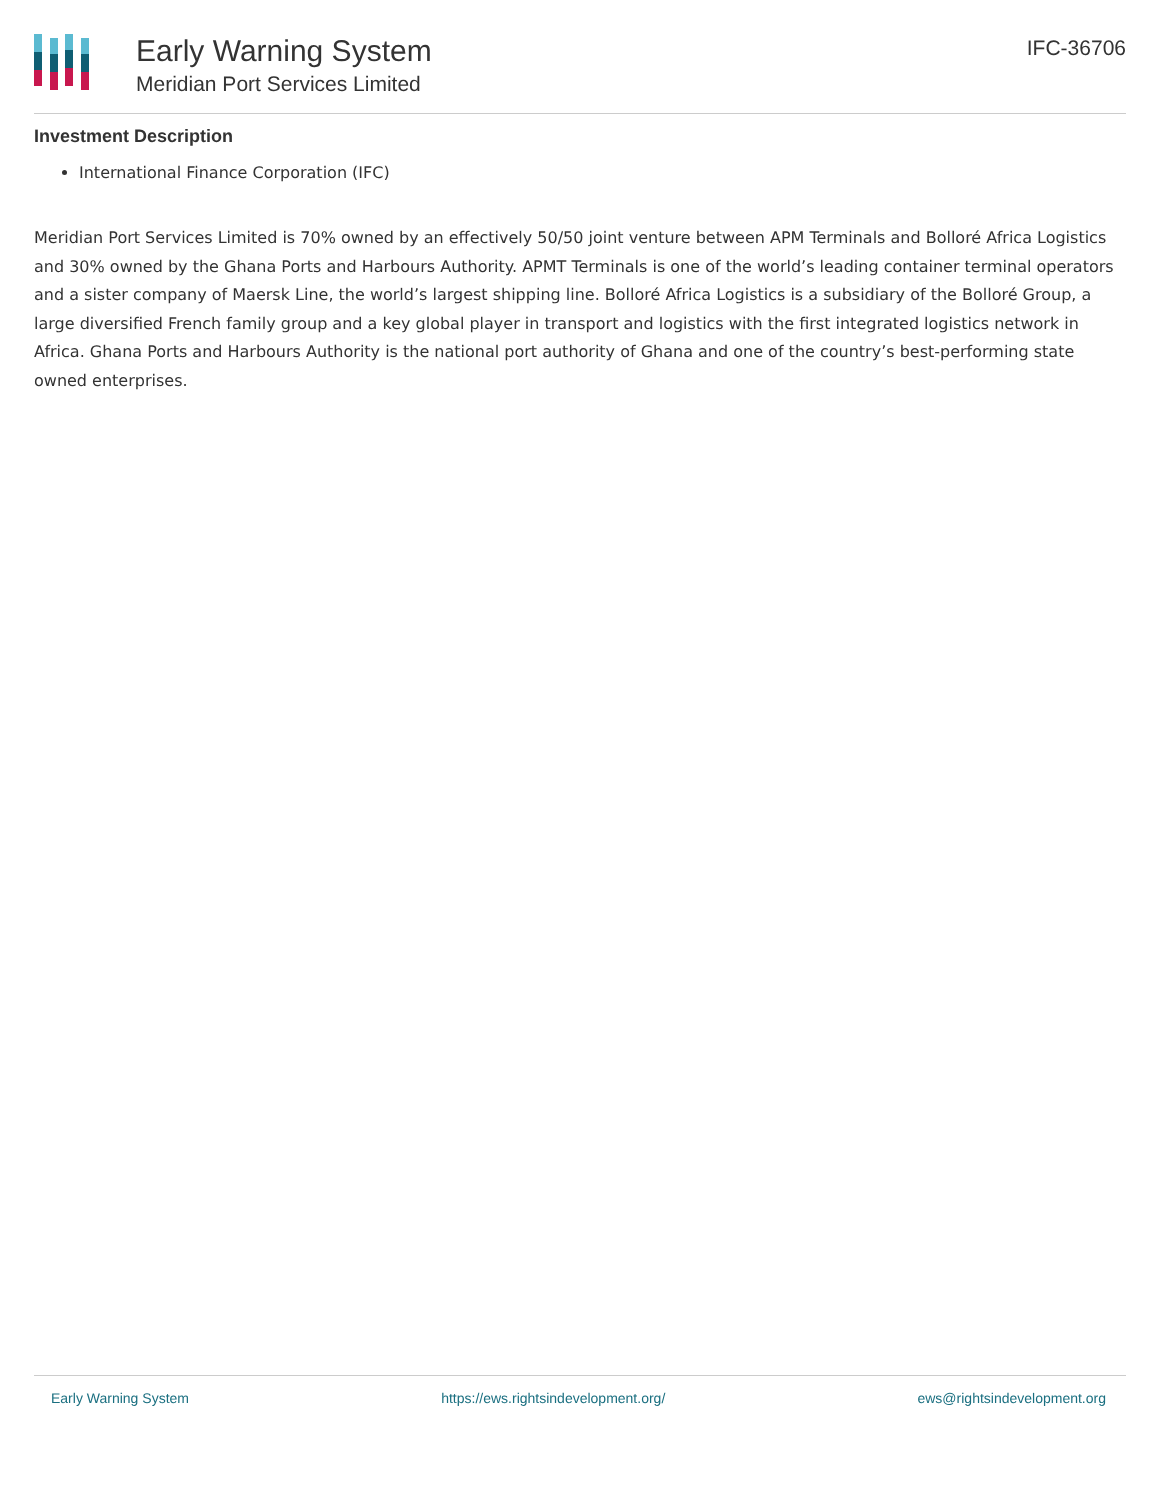Early Warning System
Meridian Port Services Limited
IFC-36706
Investment Description
International Finance Corporation (IFC)
Meridian Port Services Limited is 70% owned by an effectively 50/50 joint venture between APM Terminals and Bolloré Africa Logistics and 30% owned by the Ghana Ports and Harbours Authority. APMT Terminals is one of the world’s leading container terminal operators and a sister company of Maersk Line, the world’s largest shipping line. Bolloré Africa Logistics is a subsidiary of the Bolloré Group, a large diversified French family group and a key global player in transport and logistics with the first integrated logistics network in Africa. Ghana Ports and Harbours Authority is the national port authority of Ghana and one of the country’s best-performing state owned enterprises.
Early Warning System https://ews.rightsindevelopment.org/ ews@rightsindevelopment.org